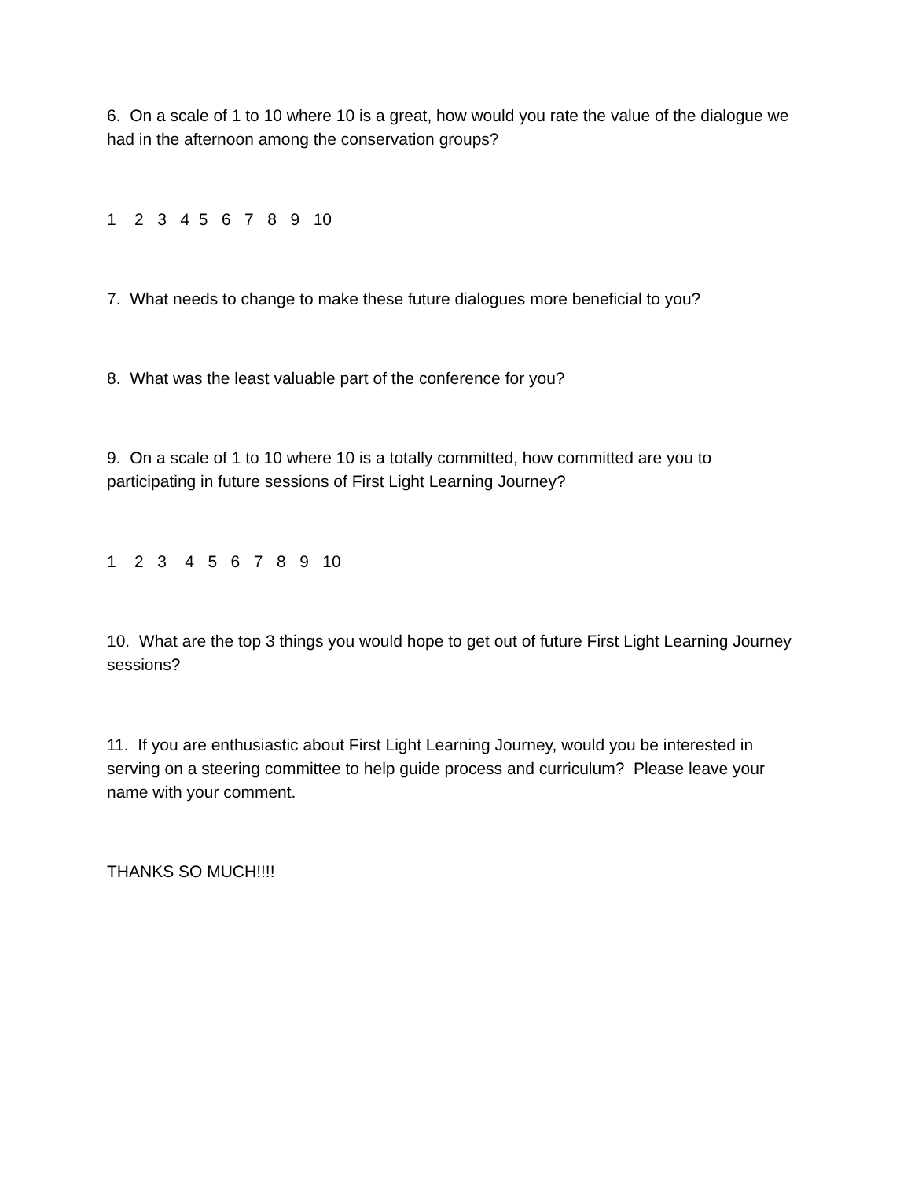6. On a scale of 1 to 10 where 10 is a great, how would you rate the value of the dialogue we had in the afternoon among the conservation groups?
1 2 3 4 5 6 7 8 9 10
7. What needs to change to make these future dialogues more beneficial to you?
8. What was the least valuable part of the conference for you?
9. On a scale of 1 to 10 where 10 is a totally committed, how committed are you to participating in future sessions of First Light Learning Journey?
1 2 3 4 5 6 7 8 9 10
10. What are the top 3 things you would hope to get out of future First Light Learning Journey sessions?
11. If you are enthusiastic about First Light Learning Journey, would you be interested in serving on a steering committee to help guide process and curriculum? Please leave your name with your comment.
THANKS SO MUCH!!!!